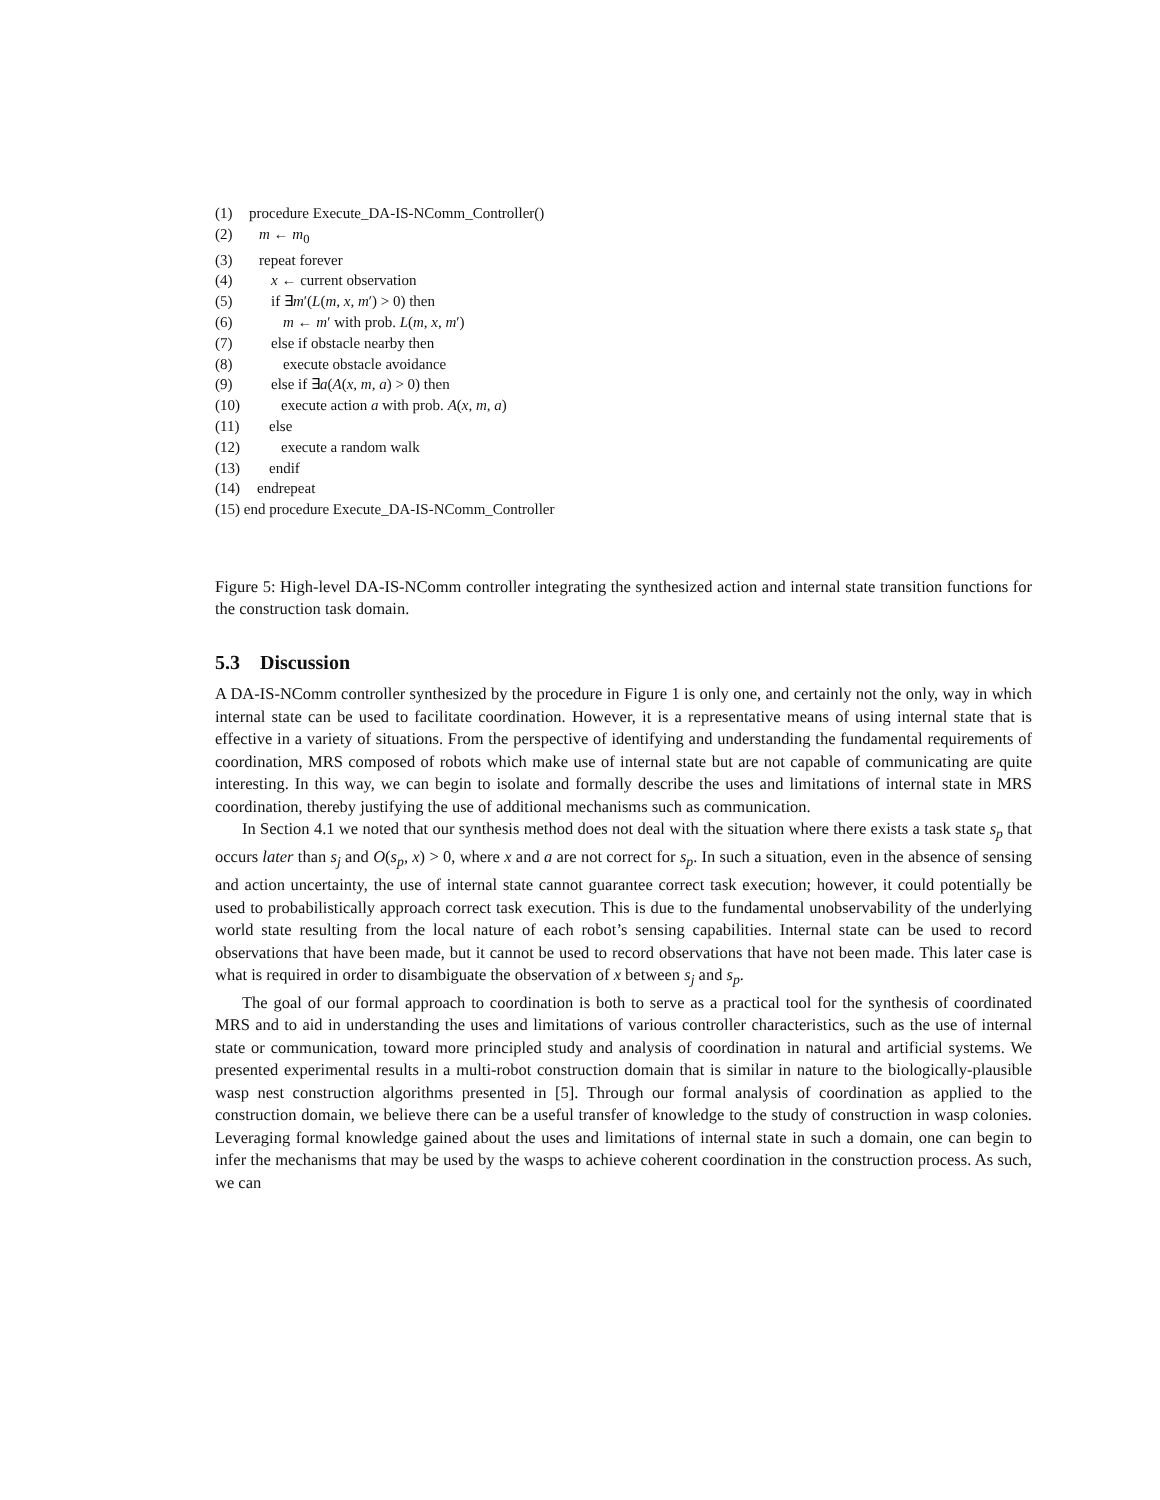(1) procedure Execute_DA-IS-NComm_Controller()
(2) m ← m<sub>0</sub>
(3) repeat forever
(4) x ← current observation
(5) if ∃m′(L(m, x, m′) > 0) then
(6) m ← m′ with prob. L(m, x, m′)
(7) else if obstacle nearby then
(8) execute obstacle avoidance
(9) else if ∃a(A(x, m, a) > 0) then
(10) execute action a with prob. A(x, m, a)
(11) else
(12) execute a random walk
(13) endif
(14) endrepeat
(15) end procedure Execute_DA-IS-NComm_Controller
Figure 5: High-level DA-IS-NComm controller integrating the synthesized action and internal state transition functions for the construction task domain.
5.3 Discussion
A DA-IS-NComm controller synthesized by the procedure in Figure 1 is only one, and certainly not the only, way in which internal state can be used to facilitate coordination. However, it is a representative means of using internal state that is effective in a variety of situations. From the perspective of identifying and understanding the fundamental requirements of coordination, MRS composed of robots which make use of internal state but are not capable of communicating are quite interesting. In this way, we can begin to isolate and formally describe the uses and limitations of internal state in MRS coordination, thereby justifying the use of additional mechanisms such as communication.
In Section 4.1 we noted that our synthesis method does not deal with the situation where there exists a task state s<sub>p</sub> that occurs later than s<sub>j</sub> and O(s<sub>p</sub>, x) > 0, where x and a are not correct for s<sub>p</sub>. In such a situation, even in the absence of sensing and action uncertainty, the use of internal state cannot guarantee correct task execution; however, it could potentially be used to probabilistically approach correct task execution. This is due to the fundamental unobservability of the underlying world state resulting from the local nature of each robot’s sensing capabilities. Internal state can be used to record observations that have been made, but it cannot be used to record observations that have not been made. This later case is what is required in order to disambiguate the observation of x between s<sub>j</sub> and s<sub>p</sub>.
The goal of our formal approach to coordination is both to serve as a practical tool for the synthesis of coordinated MRS and to aid in understanding the uses and limitations of various controller characteristics, such as the use of internal state or communication, toward more principled study and analysis of coordination in natural and artificial systems. We presented experimental results in a multi-robot construction domain that is similar in nature to the biologically-plausible wasp nest construction algorithms presented in [5]. Through our formal analysis of coordination as applied to the construction domain, we believe there can be a useful transfer of knowledge to the study of construction in wasp colonies. Leveraging formal knowledge gained about the uses and limitations of internal state in such a domain, one can begin to infer the mechanisms that may be used by the wasps to achieve coherent coordination in the construction process. As such, we can